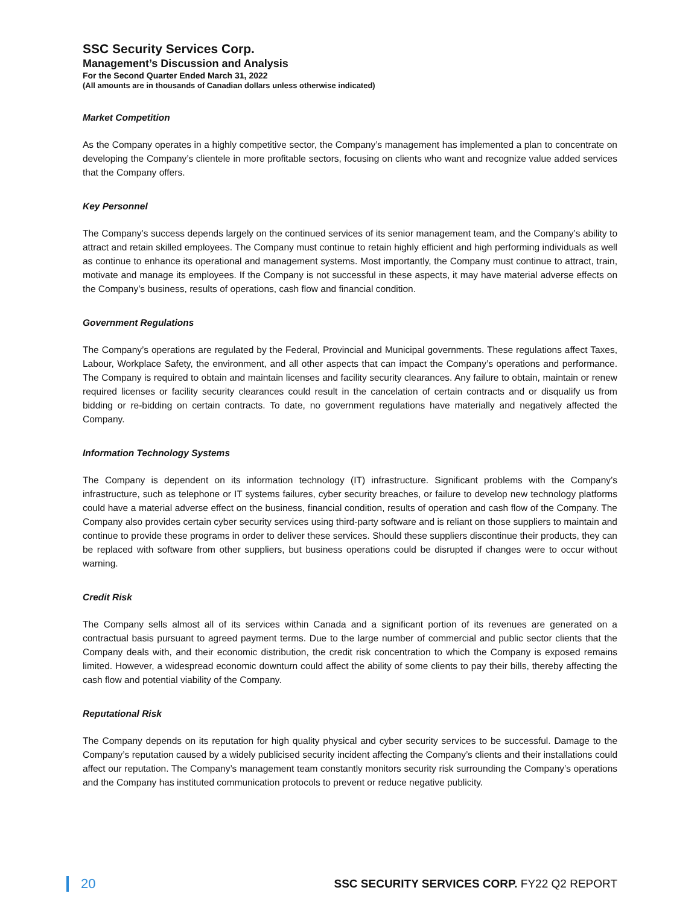SSC Security Services Corp.
Management’s Discussion and Analysis
For the Second Quarter Ended March 31, 2022
(All amounts are in thousands of Canadian dollars unless otherwise indicated)
Market Competition
As the Company operates in a highly competitive sector, the Company’s management has implemented a plan to concentrate on developing the Company’s clientele in more profitable sectors, focusing on clients who want and recognize value added services that the Company offers.
Key Personnel
The Company’s success depends largely on the continued services of its senior management team, and the Company’s ability to attract and retain skilled employees. The Company must continue to retain highly efficient and high performing individuals as well as continue to enhance its operational and management systems. Most importantly, the Company must continue to attract, train, motivate and manage its employees. If the Company is not successful in these aspects, it may have material adverse effects on the Company’s business, results of operations, cash flow and financial condition.
Government Regulations
The Company’s operations are regulated by the Federal, Provincial and Municipal governments. These regulations affect Taxes, Labour, Workplace Safety, the environment, and all other aspects that can impact the Company’s operations and performance. The Company is required to obtain and maintain licenses and facility security clearances. Any failure to obtain, maintain or renew required licenses or facility security clearances could result in the cancelation of certain contracts and or disqualify us from bidding or re-bidding on certain contracts. To date, no government regulations have materially and negatively affected the Company.
Information Technology Systems
The Company is dependent on its information technology (IT) infrastructure. Significant problems with the Company’s infrastructure, such as telephone or IT systems failures, cyber security breaches, or failure to develop new technology platforms could have a material adverse effect on the business, financial condition, results of operation and cash flow of the Company. The Company also provides certain cyber security services using third-party software and is reliant on those suppliers to maintain and continue to provide these programs in order to deliver these services. Should these suppliers discontinue their products, they can be replaced with software from other suppliers, but business operations could be disrupted if changes were to occur without warning.
Credit Risk
The Company sells almost all of its services within Canada and a significant portion of its revenues are generated on a contractual basis pursuant to agreed payment terms. Due to the large number of commercial and public sector clients that the Company deals with, and their economic distribution, the credit risk concentration to which the Company is exposed remains limited. However, a widespread economic downturn could affect the ability of some clients to pay their bills, thereby affecting the cash flow and potential viability of the Company.
Reputational Risk
The Company depends on its reputation for high quality physical and cyber security services to be successful. Damage to the Company’s reputation caused by a widely publicised security incident affecting the Company’s clients and their installations could affect our reputation. The Company’s management team constantly monitors security risk surrounding the Company’s operations and the Company has instituted communication protocols to prevent or reduce negative publicity.
20 SSC SECURITY SERVICES CORP. FY22 Q2 REPORT